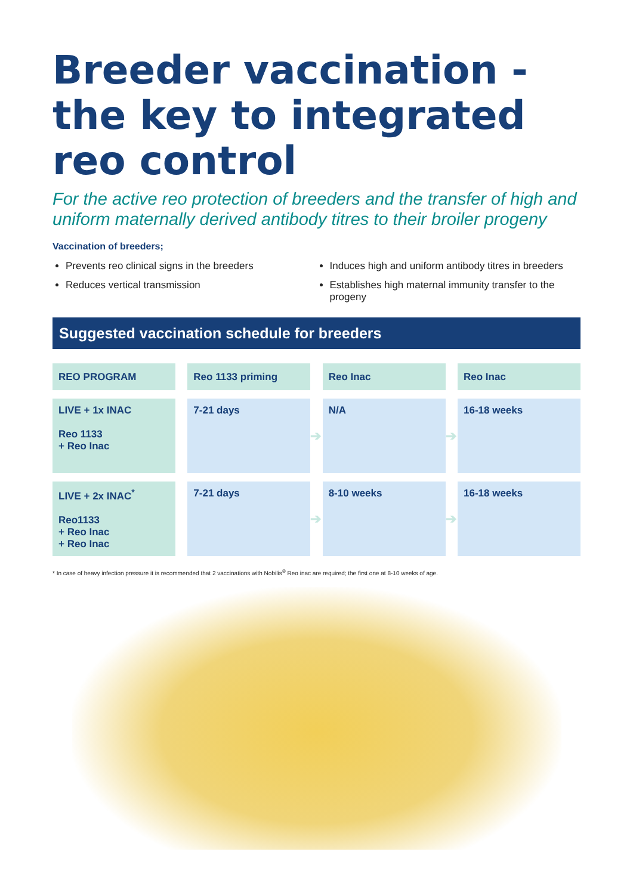Breeder vaccination - the key to integrated reo control
For the active reo protection of breeders and the transfer of high and uniform maternally derived antibody titres to their broiler progeny
Vaccination of breeders;
Prevents reo clinical signs in the breeders
Reduces vertical transmission
Induces high and uniform antibody titres in breeders
Establishes high maternal immunity transfer to the progeny
Suggested vaccination schedule for breeders
| REO PROGRAM | | Reo 1133 priming | | Reo Inac | | Reo Inac |
| LIVE + 1x INAC Reo 1133 + Reo Inac | | 7-21 days | ➔ | N/A | ➔ | 16-18 weeks |
| LIVE + 2x INAC<sup>*</sup> Reo1133 + Reo Inac + Reo Inac | | 7-21 days | ➔ | 8-10 weeks | ➔ | 16-18 weeks |
* In case of heavy infection pressure it is recommended that 2 vaccinations with Nobilis<sup>®</sup> Reo inac are required; the first one at 8-10 weeks of age.